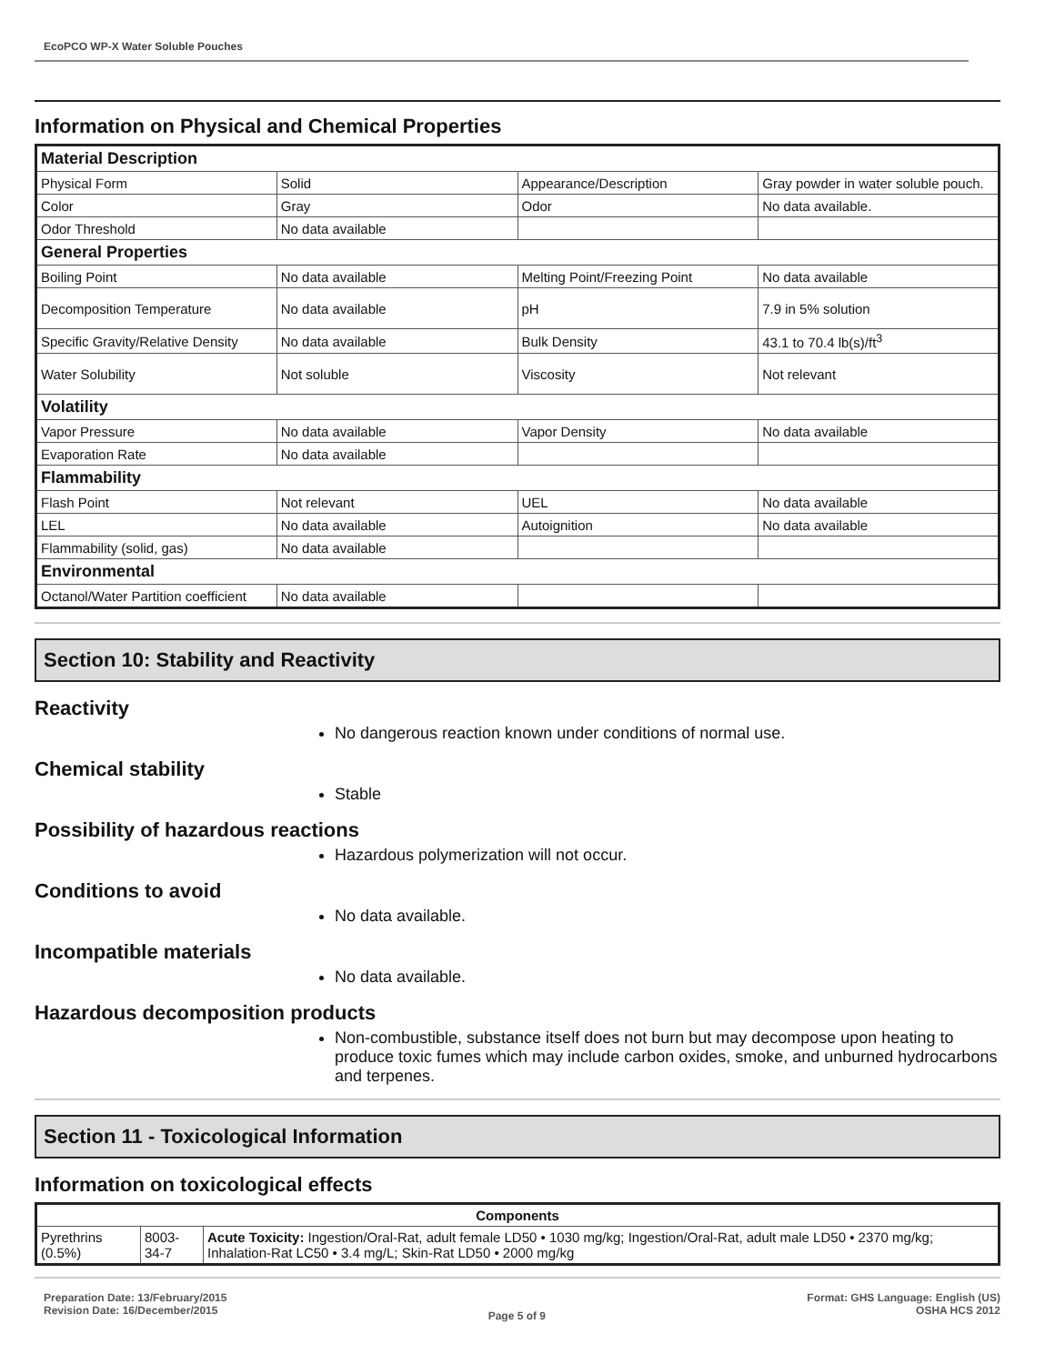EcoPCO WP-X Water Soluble Pouches
Information on Physical and Chemical Properties
| Material Description | | | |
| Physical Form | Solid | Appearance/Description | Gray powder in water soluble pouch. |
| Color | Gray | Odor | No data available. |
| Odor Threshold | No data available | | |
| General Properties | | | |
| Boiling Point | No data available | Melting Point/Freezing Point | No data available |
| Decomposition Temperature | No data available | pH | 7.9 in 5% solution |
| Specific Gravity/Relative Density | No data available | Bulk Density | 43.1 to 70.4 lb(s)/ft<sup>3</sup> |
| Water Solubility | Not soluble | Viscosity | Not relevant |
| Volatility | | | |
| Vapor Pressure | No data available | Vapor Density | No data available |
| Evaporation Rate | No data available | | |
| Flammability | | | |
| Flash Point | Not relevant | UEL | No data available |
| LEL | No data available | Autoignition | No data available |
| Flammability (solid, gas) | No data available | | |
| Environmental | | | |
| Octanol/Water Partition coefficient | No data available | | |
Section 10: Stability and Reactivity
Reactivity
No dangerous reaction known under conditions of normal use.
Chemical stability
Stable
Possibility of hazardous reactions
Hazardous polymerization will not occur.
Conditions to avoid
No data available.
Incompatible materials
No data available.
Hazardous decomposition products
Non-combustible, substance itself does not burn but may decompose upon heating to produce toxic fumes which may include carbon oxides, smoke, and unburned hydrocarbons and terpenes.
Section 11 - Toxicological Information
Information on toxicological effects
| Components | | |
| --- | --- | --- |
| Pyrethrins (0.5%) | 8003-34-7 | Acute Toxicity: Ingestion/Oral-Rat, adult female LD50 • 1030 mg/kg; Ingestion/Oral-Rat, adult male LD50 • 2370 mg/kg; Inhalation-Rat LC50 • 3.4 mg/L; Skin-Rat LD50 • 2000 mg/kg |
Preparation Date: 13/February/2015
Revision Date: 16/December/2015
Page 5 of 9
Format: GHS Language: English (US)
OSHA HCS 2012